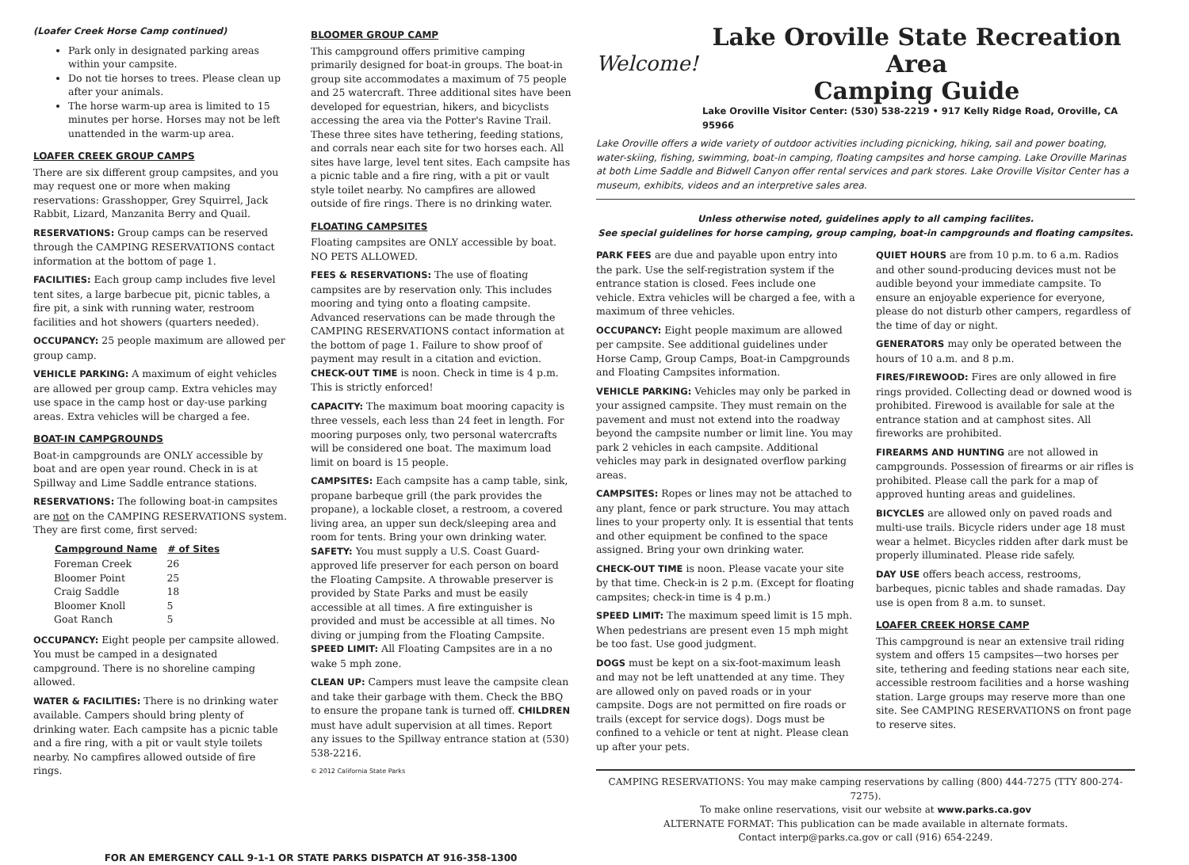(Loafer Creek Horse Camp continued)
Park only in designated parking areas within your campsite.
Do not tie horses to trees. Please clean up after your animals.
The horse warm-up area is limited to 15 minutes per horse. Horses may not be left unattended in the warm-up area.
LOAFER CREEK GROUP CAMPS
There are six different group campsites, and you may request one or more when making reservations: Grasshopper, Grey Squirrel, Jack Rabbit, Lizard, Manzanita Berry and Quail.
RESERVATIONS: Group camps can be reserved through the CAMPING RESERVATIONS contact information at the bottom of page 1.
FACILITIES: Each group camp includes five level tent sites, a large barbecue pit, picnic tables, a fire pit, a sink with running water, restroom facilities and hot showers (quarters needed).
OCCUPANCY: 25 people maximum are allowed per group camp.
VEHICLE PARKING: A maximum of eight vehicles are allowed per group camp. Extra vehicles may use space in the camp host or day-use parking areas. Extra vehicles will be charged a fee.
BOAT-IN CAMPGROUNDS
Boat-in campgrounds are ONLY accessible by boat and are open year round. Check in is at Spillway and Lime Saddle entrance stations.
RESERVATIONS: The following boat-in campsites are not on the CAMPING RESERVATIONS system. They are first come, first served:
| Campground Name | # of Sites |
| --- | --- |
| Foreman Creek | 26 |
| Bloomer Point | 25 |
| Craig Saddle | 18 |
| Bloomer Knoll | 5 |
| Goat Ranch | 5 |
OCCUPANCY: Eight people per campsite allowed. You must be camped in a designated campground. There is no shoreline camping allowed.
WATER & FACILITIES: There is no drinking water available. Campers should bring plenty of drinking water. Each campsite has a picnic table and a fire ring, with a pit or vault style toilets nearby. No campfires allowed outside of fire rings.
BLOOMER GROUP CAMP
This campground offers primitive camping primarily designed for boat-in groups. The boat-in group site accommodates a maximum of 75 people and 25 watercraft. Three additional sites have been developed for equestrian, hikers, and bicyclists accessing the area via the Potter's Ravine Trail. These three sites have tethering, feeding stations, and corrals near each site for two horses each. All sites have large, level tent sites. Each campsite has a picnic table and a fire ring, with a pit or vault style toilet nearby. No campfires are allowed outside of fire rings. There is no drinking water.
FLOATING CAMPSITES
Floating campsites are ONLY accessible by boat. NO PETS ALLOWED.
FEES & RESERVATIONS: The use of floating campsites are by reservation only. This includes mooring and tying onto a floating campsite. Advanced reservations can be made through the CAMPING RESERVATIONS contact information at the bottom of page 1. Failure to show proof of payment may result in a citation and eviction. CHECK-OUT TIME is noon. Check in time is 4 p.m. This is strictly enforced!
CAPACITY: The maximum boat mooring capacity is three vessels, each less than 24 feet in length. For mooring purposes only, two personal watercrafts will be considered one boat. The maximum load limit on board is 15 people.
CAMPSITES: Each campsite has a camp table, sink, propane barbeque grill (the park provides the propane), a lockable closet, a restroom, a covered living area, an upper sun deck/sleeping area and room for tents. Bring your own drinking water. SAFETY: You must supply a U.S. Coast Guard-approved life preserver for each person on board the Floating Campsite. A throwable preserver is provided by State Parks and must be easily accessible at all times. A fire extinguisher is provided and must be accessible at all times. No diving or jumping from the Floating Campsite. SPEED LIMIT: All Floating Campsites are in a no wake 5 mph zone.
CLEAN UP: Campers must leave the campsite clean and take their garbage with them. Check the BBQ to ensure the propane tank is turned off. CHILDREN must have adult supervision at all times. Report any issues to the Spillway entrance station at (530) 538-2216.
© 2012 California State Parks
Welcome!
Lake Oroville State Recreation Area
Camping Guide
Lake Oroville Visitor Center: (530) 538-2219 • 917 Kelly Ridge Road, Oroville, CA 95966
Lake Oroville offers a wide variety of outdoor activities including picnicking, hiking, sail and power boating, water-skiing, fishing, swimming, boat-in camping, floating campsites and horse camping. Lake Oroville Marinas at both Lime Saddle and Bidwell Canyon offer rental services and park stores. Lake Oroville Visitor Center has a museum, exhibits, videos and an interpretive sales area.
Unless otherwise noted, guidelines apply to all camping facilites.
See special guidelines for horse camping, group camping, boat-in campgrounds and floating campsites.
PARK FEES are due and payable upon entry into the park. Use the self-registration system if the entrance station is closed. Fees include one vehicle. Extra vehicles will be charged a fee, with a maximum of three vehicles.
OCCUPANCY: Eight people maximum are allowed per campsite. See additional guidelines under Horse Camp, Group Camps, Boat-in Campgrounds and Floating Campsites information.
VEHICLE PARKING: Vehicles may only be parked in your assigned campsite. They must remain on the pavement and must not extend into the roadway beyond the campsite number or limit line. You may park 2 vehicles in each campsite. Additional vehicles may park in designated overflow parking areas.
CAMPSITES: Ropes or lines may not be attached to any plant, fence or park structure. You may attach lines to your property only. It is essential that tents and other equipment be confined to the space assigned. Bring your own drinking water.
CHECK-OUT TIME is noon. Please vacate your site by that time. Check-in is 2 p.m. (Except for floating campsites; check-in time is 4 p.m.)
SPEED LIMIT: The maximum speed limit is 15 mph. When pedestrians are present even 15 mph might be too fast. Use good judgment.
DOGS must be kept on a six-foot-maximum leash and may not be left unattended at any time. They are allowed only on paved roads or in your campsite. Dogs are not permitted on fire roads or trails (except for service dogs). Dogs must be confined to a vehicle or tent at night. Please clean up after your pets.
QUIET HOURS are from 10 p.m. to 6 a.m. Radios and other sound-producing devices must not be audible beyond your immediate campsite. To ensure an enjoyable experience for everyone, please do not disturb other campers, regardless of the time of day or night.
GENERATORS may only be operated between the hours of 10 a.m. and 8 p.m.
FIRES/FIREWOOD: Fires are only allowed in fire rings provided. Collecting dead or downed wood is prohibited. Firewood is available for sale at the entrance station and at camphost sites. All fireworks are prohibited.
FIREARMS AND HUNTING are not allowed in campgrounds. Possession of firearms or air rifles is prohibited. Please call the park for a map of approved hunting areas and guidelines.
BICYCLES are allowed only on paved roads and multi-use trails. Bicycle riders under age 18 must wear a helmet. Bicycles ridden after dark must be properly illuminated. Please ride safely.
DAY USE offers beach access, restrooms, barbeques, picnic tables and shade ramadas. Day use is open from 8 a.m. to sunset.
LOAFER CREEK HORSE CAMP
This campground is near an extensive trail riding system and offers 15 campsites—two horses per site, tethering and feeding stations near each site, accessible restroom facilities and a horse washing station. Large groups may reserve more than one site. See CAMPING RESERVATIONS on front page to reserve sites.
CAMPING RESERVATIONS: You may make camping reservations by calling (800) 444-7275 (TTY 800-274-7275).
To make online reservations, visit our website at www.parks.ca.gov
ALTERNATE FORMAT: This publication can be made available in alternate formats.
Contact interp@parks.ca.gov or call (916) 654-2249.
FOR AN EMERGENCY CALL 9-1-1 OR STATE PARKS DISPATCH AT 916-358-1300